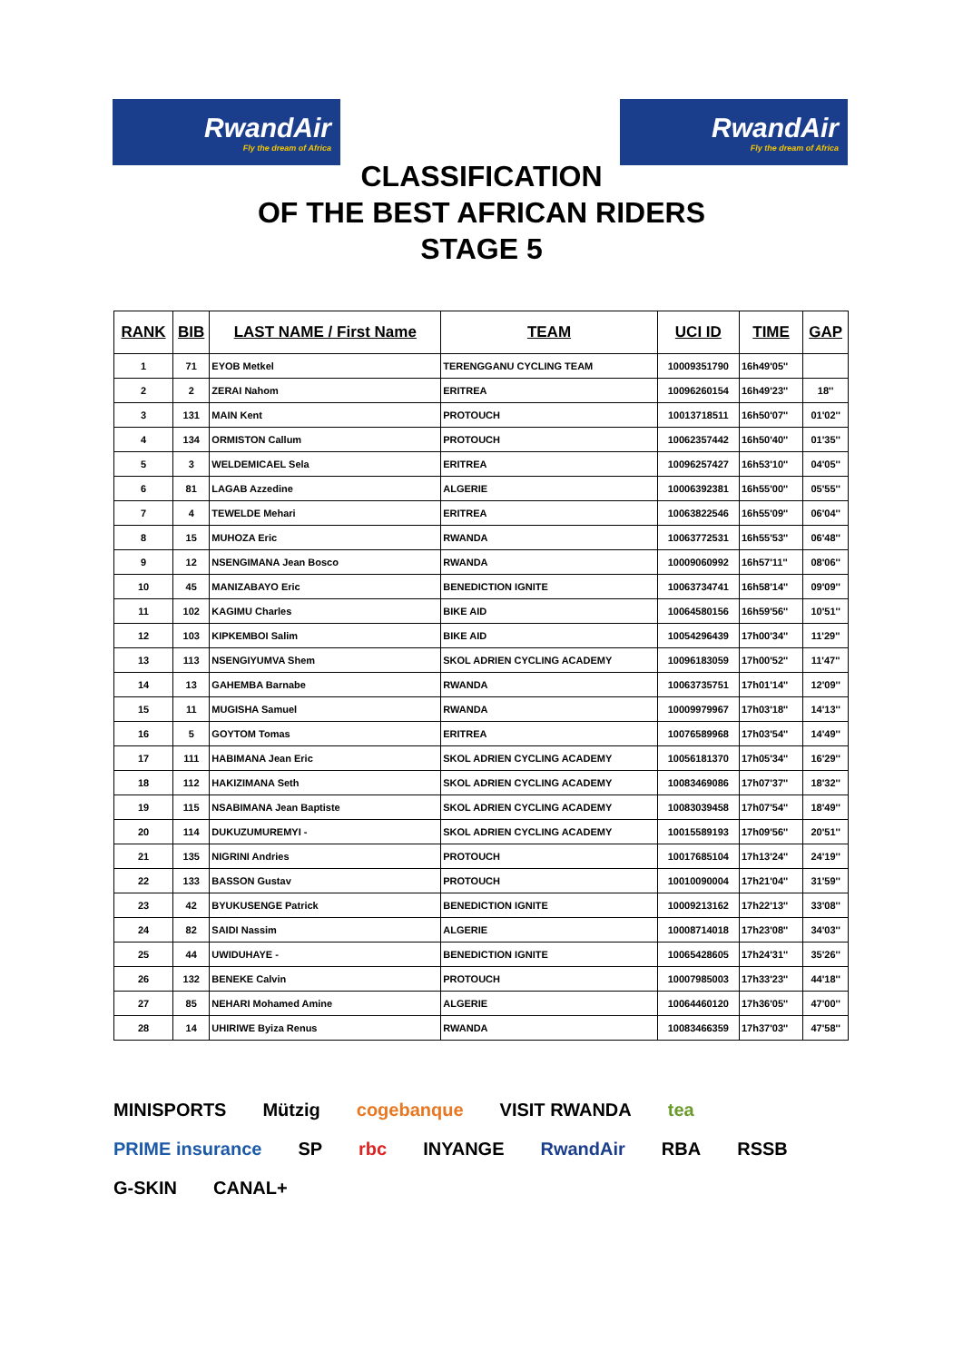RwandAir
Fly the dream of Africa
RwandAir
Fly the dream of Africa
CLASSIFICATION
OF THE BEST AFRICAN RIDERS
STAGE 5
| RANK | BIB | LAST NAME / First Name | TEAM | UCI ID | TIME | GAP |
| --- | --- | --- | --- | --- | --- | --- |
| 1 | 71 | EYOB Metkel | TERENGGANU CYCLING TEAM | 10009351790 | 16h49'05'' | |
| 2 | 2 | ZERAI Nahom | ERITREA | 10096260154 | 16h49'23'' | 18'' |
| 3 | 131 | MAIN Kent | PROTOUCH | 10013718511 | 16h50'07'' | 01'02'' |
| 4 | 134 | ORMISTON Callum | PROTOUCH | 10062357442 | 16h50'40'' | 01'35'' |
| 5 | 3 | WELDEMICAEL Sela | ERITREA | 10096257427 | 16h53'10'' | 04'05'' |
| 6 | 81 | LAGAB Azzedine | ALGERIE | 10006392381 | 16h55'00'' | 05'55'' |
| 7 | 4 | TEWELDE Mehari | ERITREA | 10063822546 | 16h55'09'' | 06'04'' |
| 8 | 15 | MUHOZA Eric | RWANDA | 10063772531 | 16h55'53'' | 06'48'' |
| 9 | 12 | NSENGIMANA Jean Bosco | RWANDA | 10009060992 | 16h57'11'' | 08'06'' |
| 10 | 45 | MANIZABAYO Eric | BENEDICTION IGNITE | 10063734741 | 16h58'14'' | 09'09'' |
| 11 | 102 | KAGIMU Charles | BIKE AID | 10064580156 | 16h59'56'' | 10'51'' |
| 12 | 103 | KIPKEMBOI Salim | BIKE AID | 10054296439 | 17h00'34'' | 11'29'' |
| 13 | 113 | NSENGIYUMVA Shem | SKOL ADRIEN CYCLING ACADEMY | 10096183059 | 17h00'52'' | 11'47'' |
| 14 | 13 | GAHEMBA Barnabe | RWANDA | 10063735751 | 17h01'14'' | 12'09'' |
| 15 | 11 | MUGISHA Samuel | RWANDA | 10009979967 | 17h03'18'' | 14'13'' |
| 16 | 5 | GOYTOM Tomas | ERITREA | 10076589968 | 17h03'54'' | 14'49'' |
| 17 | 111 | HABIMANA Jean Eric | SKOL ADRIEN CYCLING ACADEMY | 10056181370 | 17h05'34'' | 16'29'' |
| 18 | 112 | HAKIZIMANA Seth | SKOL ADRIEN CYCLING ACADEMY | 10083469086 | 17h07'37'' | 18'32'' |
| 19 | 115 | NSABIMANA Jean Baptiste | SKOL ADRIEN CYCLING ACADEMY | 10083039458 | 17h07'54'' | 18'49'' |
| 20 | 114 | DUKUZUMUREMYI - | SKOL ADRIEN CYCLING ACADEMY | 10015589193 | 17h09'56'' | 20'51'' |
| 21 | 135 | NIGRINI Andries | PROTOUCH | 10017685104 | 17h13'24'' | 24'19'' |
| 22 | 133 | BASSON Gustav | PROTOUCH | 10010090004 | 17h21'04'' | 31'59'' |
| 23 | 42 | BYUKUSENGE Patrick | BENEDICTION IGNITE | 10009213162 | 17h22'13'' | 33'08'' |
| 24 | 82 | SAIDI Nassim | ALGERIE | 10008714018 | 17h23'08'' | 34'03'' |
| 25 | 44 | UWIDUHAYE - | BENEDICTION IGNITE | 10065428605 | 17h24'31'' | 35'26'' |
| 26 | 132 | BENEKE Calvin | PROTOUCH | 10007985003 | 17h33'23'' | 44'18'' |
| 27 | 85 | NEHARI Mohamed Amine | ALGERIE | 10064460120 | 17h36'05'' | 47'00'' |
| 28 | 14 | UHIRIWE Byiza Renus | RWANDA | 10083466359 | 17h37'03'' | 47'58'' |
MINISPORTS Mützig cogebanque VISIT RWANDA tea PRIME insurance SP rbc INYANGE RwandAir RBA RSSB G-SKIN CANAL+